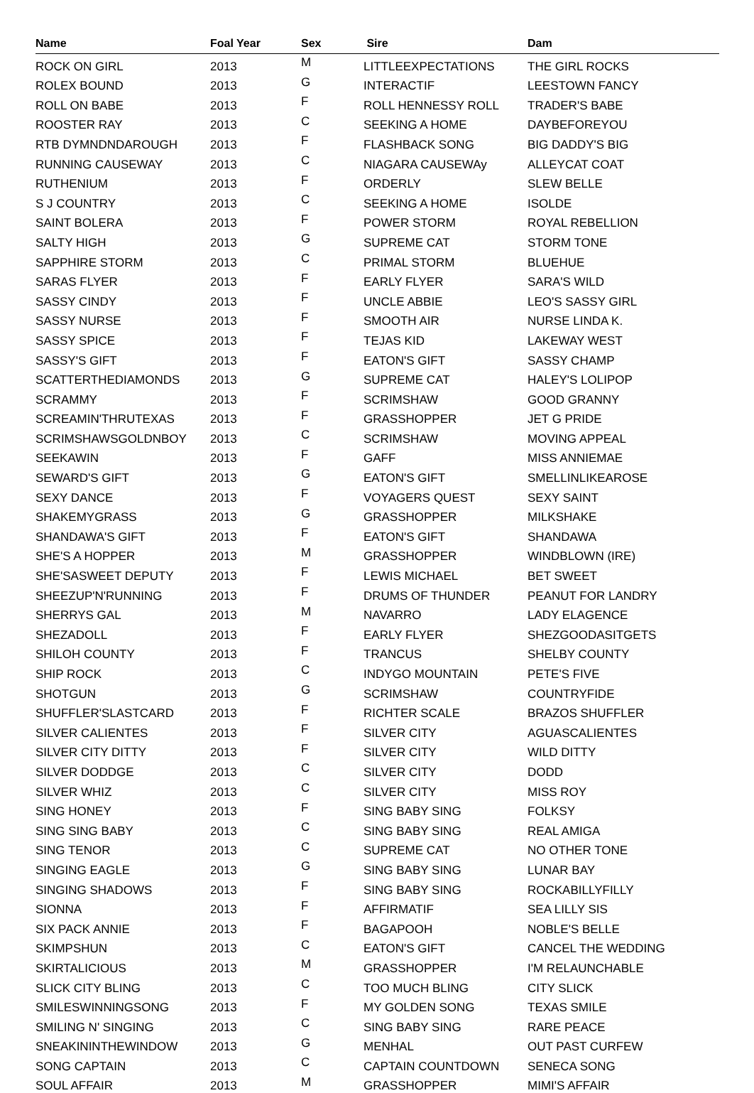| Name | Foal Year | Sex | Sire | Dam |
| --- | --- | --- | --- | --- |
| ROCK ON GIRL | 2013 | M | LITTLEEXPECTATIONS | THE GIRL ROCKS |
| ROLEX BOUND | 2013 | G | INTERACTIF | LEESTOWN FANCY |
| ROLL ON BABE | 2013 | F | ROLL HENNESSY ROLL | TRADER'S BABE |
| ROOSTER RAY | 2013 | C | SEEKING A HOME | DAYBEFOREYOU |
| RTB DYMNDNDAROUGH | 2013 | F | FLASHBACK SONG | BIG DADDY'S BIG |
| RUNNING CAUSEWAY | 2013 | C | NIAGARA CAUSEWAy | ALLEYCAT COAT |
| RUTHENIUM | 2013 | F | ORDERLY | SLEW BELLE |
| S J COUNTRY | 2013 | C | SEEKING A HOME | ISOLDE |
| SAINT BOLERA | 2013 | F | POWER STORM | ROYAL REBELLION |
| SALTY HIGH | 2013 | G | SUPREME CAT | STORM TONE |
| SAPPHIRE STORM | 2013 | C | PRIMAL STORM | BLUEHUE |
| SARAS FLYER | 2013 | F | EARLY FLYER | SARA'S WILD |
| SASSY CINDY | 2013 | F | UNCLE ABBIE | LEO'S SASSY GIRL |
| SASSY NURSE | 2013 | F | SMOOTH AIR | NURSE LINDA K. |
| SASSY SPICE | 2013 | F | TEJAS KID | LAKEWAY WEST |
| SASSY'S GIFT | 2013 | F | EATON'S GIFT | SASSY CHAMP |
| SCATTERTHEDIAMONDS | 2013 | G | SUPREME CAT | HALEY'S LOLIPOP |
| SCRAMMY | 2013 | F | SCRIMSHAW | GOOD GRANNY |
| SCREAMIN'THRUTEXAS | 2013 | F | GRASSHOPPER | JET G PRIDE |
| SCRIMSHAWSGOLDNBOY | 2013 | C | SCRIMSHAW | MOVING APPEAL |
| SEEKAWIN | 2013 | F | GAFF | MISS ANNIEMAE |
| SEWARD'S GIFT | 2013 | G | EATON'S GIFT | SMELLINLIKEAROSE |
| SEXY DANCE | 2013 | F | VOYAGERS QUEST | SEXY SAINT |
| SHAKEMYGRASS | 2013 | G | GRASSHOPPER | MILKSHAKE |
| SHANDAWA'S GIFT | 2013 | F | EATON'S GIFT | SHANDAWA |
| SHE'S A HOPPER | 2013 | M | GRASSHOPPER | WINDBLOWN (IRE) |
| SHE'SASWEET DEPUTY | 2013 | F | LEWIS MICHAEL | BET SWEET |
| SHEEZUP'N'RUNNING | 2013 | F | DRUMS OF THUNDER | PEANUT FOR LANDRY |
| SHERRYS GAL | 2013 | M | NAVARRO | LADY ELAGENCE |
| SHEZADOLL | 2013 | F | EARLY FLYER | SHEZGOODASITGETS |
| SHILOH COUNTY | 2013 | F | TRANCUS | SHELBY COUNTY |
| SHIP ROCK | 2013 | C | INDYGO MOUNTAIN | PETE'S FIVE |
| SHOTGUN | 2013 | G | SCRIMSHAW | COUNTRYFIDE |
| SHUFFLER'SLASTCARD | 2013 | F | RICHTER SCALE | BRAZOS SHUFFLER |
| SILVER CALIENTES | 2013 | F | SILVER CITY | AGUASCALIENTES |
| SILVER CITY DITTY | 2013 | F | SILVER CITY | WILD DITTY |
| SILVER DODDGE | 2013 | C | SILVER CITY | DODD |
| SILVER WHIZ | 2013 | C | SILVER CITY | MISS ROY |
| SING HONEY | 2013 | F | SING BABY SING | FOLKSY |
| SING SING BABY | 2013 | C | SING BABY SING | REAL AMIGA |
| SING TENOR | 2013 | C | SUPREME CAT | NO OTHER TONE |
| SINGING EAGLE | 2013 | G | SING BABY SING | LUNAR BAY |
| SINGING SHADOWS | 2013 | F | SING BABY SING | ROCKABILLYFILLY |
| SIONNA | 2013 | F | AFFIRMATIF | SEA LILLY SIS |
| SIX PACK ANNIE | 2013 | F | BAGAPOOH | NOBLE'S BELLE |
| SKIMPSHUN | 2013 | C | EATON'S GIFT | CANCEL THE WEDDING |
| SKIRTALICIOUS | 2013 | M | GRASSHOPPER | I'M RELAUNCHABLE |
| SLICK CITY BLING | 2013 | C | TOO MUCH BLING | CITY SLICK |
| SMILESWINNINGSONG | 2013 | F | MY GOLDEN SONG | TEXAS SMILE |
| SMILING N' SINGING | 2013 | C | SING BABY SING | RARE PEACE |
| SNEAKININTHEWINDOW | 2013 | G | MENHAL | OUT PAST CURFEW |
| SONG CAPTAIN | 2013 | C | CAPTAIN COUNTDOWN | SENECA SONG |
| SOUL AFFAIR | 2013 | M | GRASSHOPPER | MIMI'S AFFAIR |